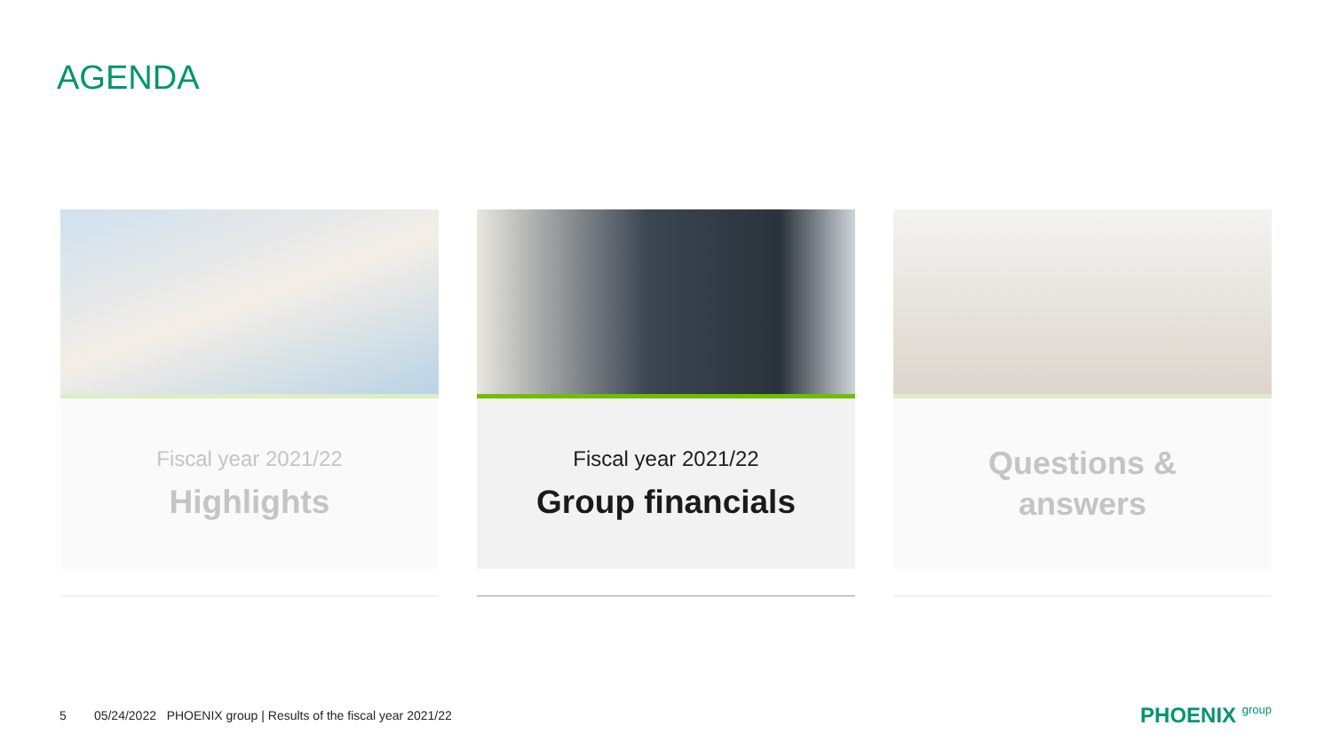AGENDA
Fiscal year 2021/22
Highlights
Fiscal year 2021/22
Group financials
Questions &
answers
5 05/24/2022 PHOENIX group | Results of the fiscal year 2021/22
PHOENIX group